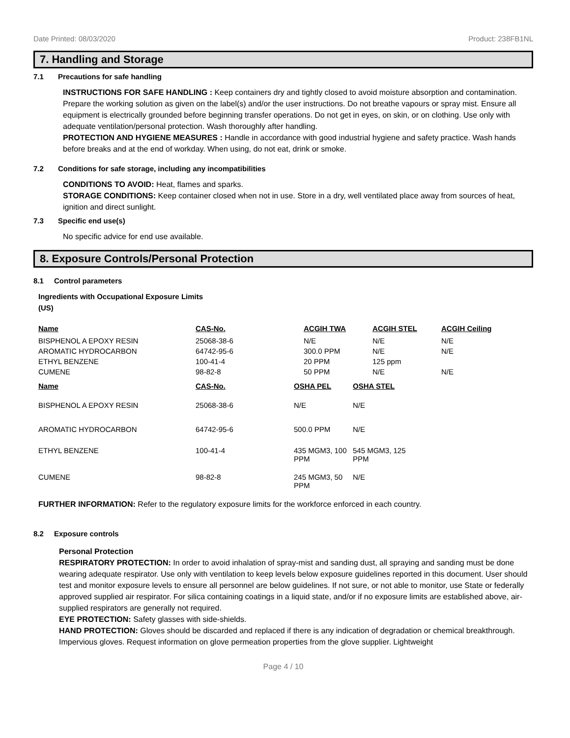Date Printed: 08/03/2020 Product: 238FB1NL
7. Handling and Storage
7.1 Precautions for safe handling
INSTRUCTIONS FOR SAFE HANDLING : Keep containers dry and tightly closed to avoid moisture absorption and contamination. Prepare the working solution as given on the label(s) and/or the user instructions. Do not breathe vapours or spray mist. Ensure all equipment is electrically grounded before beginning transfer operations. Do not get in eyes, on skin, or on clothing. Use only with adequate ventilation/personal protection. Wash thoroughly after handling.
PROTECTION AND HYGIENE MEASURES : Handle in accordance with good industrial hygiene and safety practice. Wash hands before breaks and at the end of workday. When using, do not eat, drink or smoke.
7.2 Conditions for safe storage, including any incompatibilities
CONDITIONS TO AVOID: Heat, flames and sparks.
STORAGE CONDITIONS: Keep container closed when not in use. Store in a dry, well ventilated place away from sources of heat, ignition and direct sunlight.
7.3 Specific end use(s)
No specific advice for end use available.
8. Exposure Controls/Personal Protection
8.1 Control parameters
Ingredients with Occupational Exposure Limits
(US)
| Name | CAS-No. | ACGIH TWA | ACGIH STEL | ACGIH Ceiling |
| --- | --- | --- | --- | --- |
| BISPHENOL A EPOXY RESIN | 25068-38-6 | N/E | N/E | N/E |
| AROMATIC HYDROCARBON | 64742-95-6 | 300.0 PPM | N/E | N/E |
| ETHYL BENZENE | 100-41-4 | 20 PPM | 125 ppm | |
| CUMENE | 98-82-8 | 50 PPM | N/E | N/E |
| Name | CAS-No. | OSHA PEL | OSHA STEL |
| --- | --- | --- | --- |
| BISPHENOL A EPOXY RESIN | 25068-38-6 | N/E | N/E |
| AROMATIC HYDROCARBON | 64742-95-6 | 500.0 PPM | N/E |
| ETHYL BENZENE | 100-41-4 | 435 MGM3, 100 PPM | 545 MGM3, 125 PPM |
| CUMENE | 98-82-8 | 245 MGM3, 50 PPM | N/E |
FURTHER INFORMATION: Refer to the regulatory exposure limits for the workforce enforced in each country.
8.2 Exposure controls
Personal Protection
RESPIRATORY PROTECTION: In order to avoid inhalation of spray-mist and sanding dust, all spraying and sanding must be done wearing adequate respirator. Use only with ventilation to keep levels below exposure guidelines reported in this document. User should test and monitor exposure levels to ensure all personnel are below guidelines. If not sure, or not able to monitor, use State or federally approved supplied air respirator. For silica containing coatings in a liquid state, and/or if no exposure limits are established above, air-supplied respirators are generally not required.
EYE PROTECTION: Safety glasses with side-shields.
HAND PROTECTION: Gloves should be discarded and replaced if there is any indication of degradation or chemical breakthrough. Impervious gloves. Request information on glove permeation properties from the glove supplier. Lightweight
Page 4 / 10